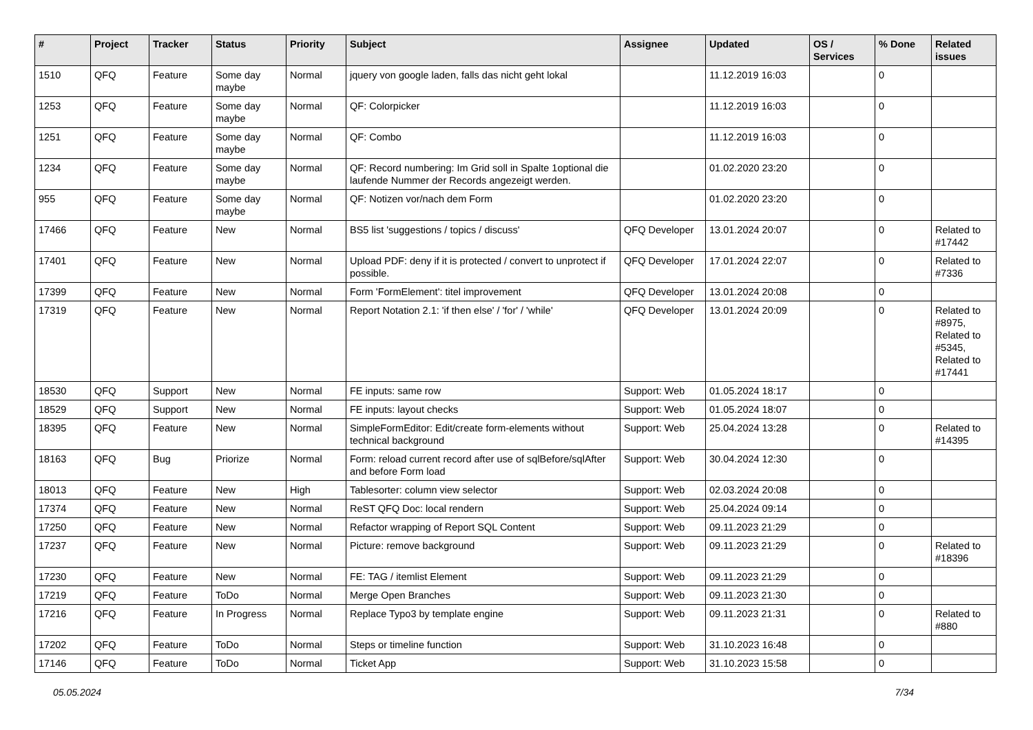| # | Project | Tracker | Status | Priority | Subject | Assignee | Updated | OS / Services | % Done | Related issues |
| --- | --- | --- | --- | --- | --- | --- | --- | --- | --- | --- |
| 1510 | QFQ | Feature | Some day maybe | Normal | jquery von google laden, falls das nicht geht lokal | | 11.12.2019 16:03 | | 0 | |
| 1253 | QFQ | Feature | Some day maybe | Normal | QF: Colorpicker | | 11.12.2019 16:03 | | 0 | |
| 1251 | QFQ | Feature | Some day maybe | Normal | QF: Combo | | 11.12.2019 16:03 | | 0 | |
| 1234 | QFQ | Feature | Some day maybe | Normal | QF: Record numbering: Im Grid soll in Spalte 1optional die laufende Nummer der Records angezeigt werden. | | 01.02.2020 23:20 | | 0 | |
| 955 | QFQ | Feature | Some day maybe | Normal | QF: Notizen vor/nach dem Form | | 01.02.2020 23:20 | | 0 | |
| 17466 | QFQ | Feature | New | Normal | BS5 list 'suggestions / topics / discuss' | QFQ Developer | 13.01.2024 20:07 | | 0 | Related to #17442 |
| 17401 | QFQ | Feature | New | Normal | Upload PDF: deny if it is protected / convert to unprotect if possible. | QFQ Developer | 17.01.2024 22:07 | | 0 | Related to #7336 |
| 17399 | QFQ | Feature | New | Normal | Form 'FormElement': titel improvement | QFQ Developer | 13.01.2024 20:08 | | 0 | |
| 17319 | QFQ | Feature | New | Normal | Report Notation 2.1: 'if then else' / 'for' / 'while' | QFQ Developer | 13.01.2024 20:09 | | 0 | Related to #8975, Related to #5345, Related to #17441 |
| 18530 | QFQ | Support | New | Normal | FE inputs: same row | Support: Web | 01.05.2024 18:17 | | 0 | |
| 18529 | QFQ | Support | New | Normal | FE inputs: layout checks | Support: Web | 01.05.2024 18:07 | | 0 | |
| 18395 | QFQ | Feature | New | Normal | SimpleFormEditor: Edit/create form-elements without technical background | Support: Web | 25.04.2024 13:28 | | 0 | Related to #14395 |
| 18163 | QFQ | Bug | Priorize | Normal | Form: reload current record after use of sqlBefore/sqlAfter and before Form load | Support: Web | 30.04.2024 12:30 | | 0 | |
| 18013 | QFQ | Feature | New | High | Tablesorter: column view selector | Support: Web | 02.03.2024 20:08 | | 0 | |
| 17374 | QFQ | Feature | New | Normal | ReST QFQ Doc: local rendern | Support: Web | 25.04.2024 09:14 | | 0 | |
| 17250 | QFQ | Feature | New | Normal | Refactor wrapping of Report SQL Content | Support: Web | 09.11.2023 21:29 | | 0 | |
| 17237 | QFQ | Feature | New | Normal | Picture: remove background | Support: Web | 09.11.2023 21:29 | | 0 | Related to #18396 |
| 17230 | QFQ | Feature | New | Normal | FE: TAG / itemlist Element | Support: Web | 09.11.2023 21:29 | | 0 | |
| 17219 | QFQ | Feature | ToDo | Normal | Merge Open Branches | Support: Web | 09.11.2023 21:30 | | 0 | |
| 17216 | QFQ | Feature | In Progress | Normal | Replace Typo3 by template engine | Support: Web | 09.11.2023 21:31 | | 0 | Related to #880 |
| 17202 | QFQ | Feature | ToDo | Normal | Steps or timeline function | Support: Web | 31.10.2023 16:48 | | 0 | |
| 17146 | QFQ | Feature | ToDo | Normal | Ticket App | Support: Web | 31.10.2023 15:58 | | 0 | |
05.05.2024 7/34